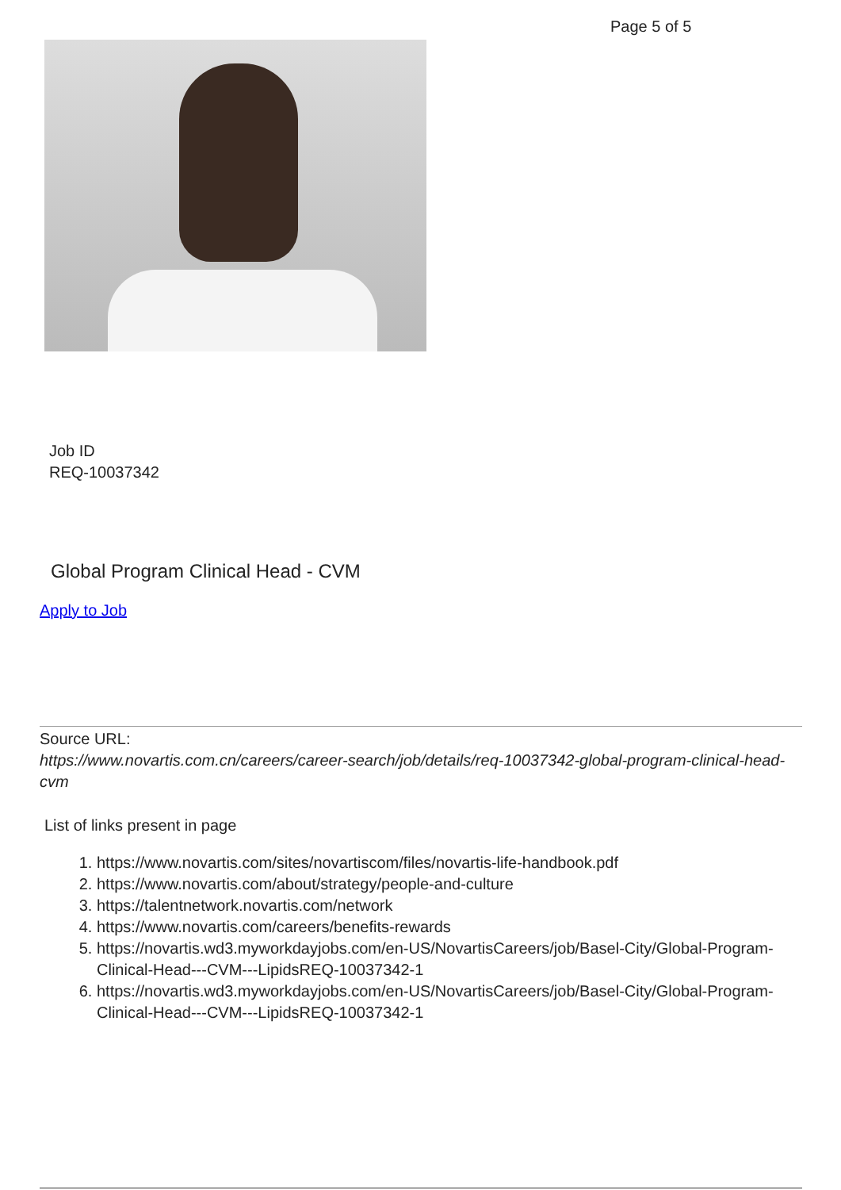Page 5 of 5
Job ID
REQ-10037342
Global Program Clinical Head - CVM
Apply to Job
Source URL:
https://www.novartis.com.cn/careers/career-search/job/details/req-10037342-global-program-clinical-head-cvm
List of links present in page
1. https://www.novartis.com/sites/novartiscom/files/novartis-life-handbook.pdf
2. https://www.novartis.com/about/strategy/people-and-culture
3. https://talentnetwork.novartis.com/network
4. https://www.novartis.com/careers/benefits-rewards
5. https://novartis.wd3.myworkdayjobs.com/en-US/NovartisCareers/job/Basel-City/Global-Program-Clinical-Head---CVM---LipidsREQ-10037342-1
6. https://novartis.wd3.myworkdayjobs.com/en-US/NovartisCareers/job/Basel-City/Global-Program-Clinical-Head---CVM---LipidsREQ-10037342-1